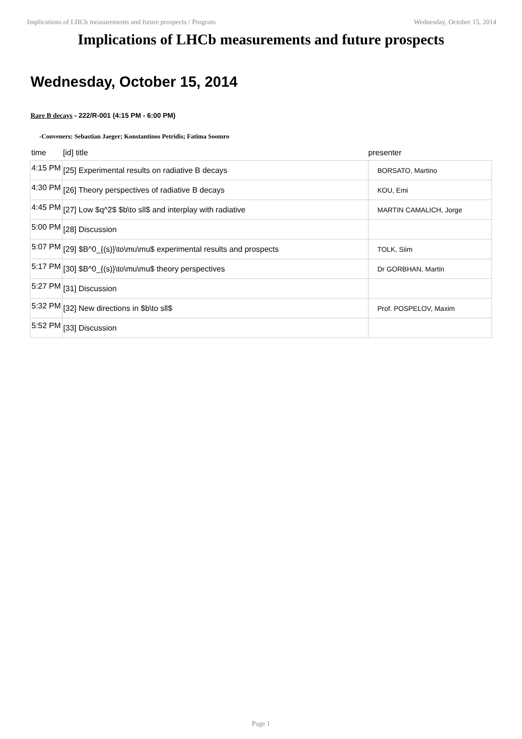Implications of LHCb measurements and future prospects / Program Wednesday, October 15, 2014
Implications of LHCb measurements and future prospects
Wednesday, October 15, 2014
Rare B decays - 222/R-001 (4:15 PM - 6:00 PM)
-Conveners: Sebastian Jaeger; Konstantinos Petridis; Fatima Soomro
| time | [id] title | presenter |
| --- | --- | --- |
| 4:15 PM | [25] Experimental results on radiative B decays | BORSATO, Martino |
| 4:30 PM | [26] Theory perspectives of radiative B decays | KOU, Emi |
| 4:45 PM | [27] Low $q^2$ $b\to sll$ and interplay with radiative | MARTIN CAMALICH, Jorge |
| 5:00 PM | [28] Discussion | |
| 5:07 PM | [29] $B^0_{(s)}\to\mu\mu$ experimental results and prospects | TOLK, Siim |
| 5:17 PM | [30] $B^0_{(s)}\to\mu\mu$ theory perspectives | Dr GORBHAN, Martin |
| 5:27 PM | [31] Discussion | |
| 5:32 PM | [32] New directions in $b\to sll$ | Prof. POSPELOV, Maxim |
| 5:52 PM | [33] Discussion | |
Page 1